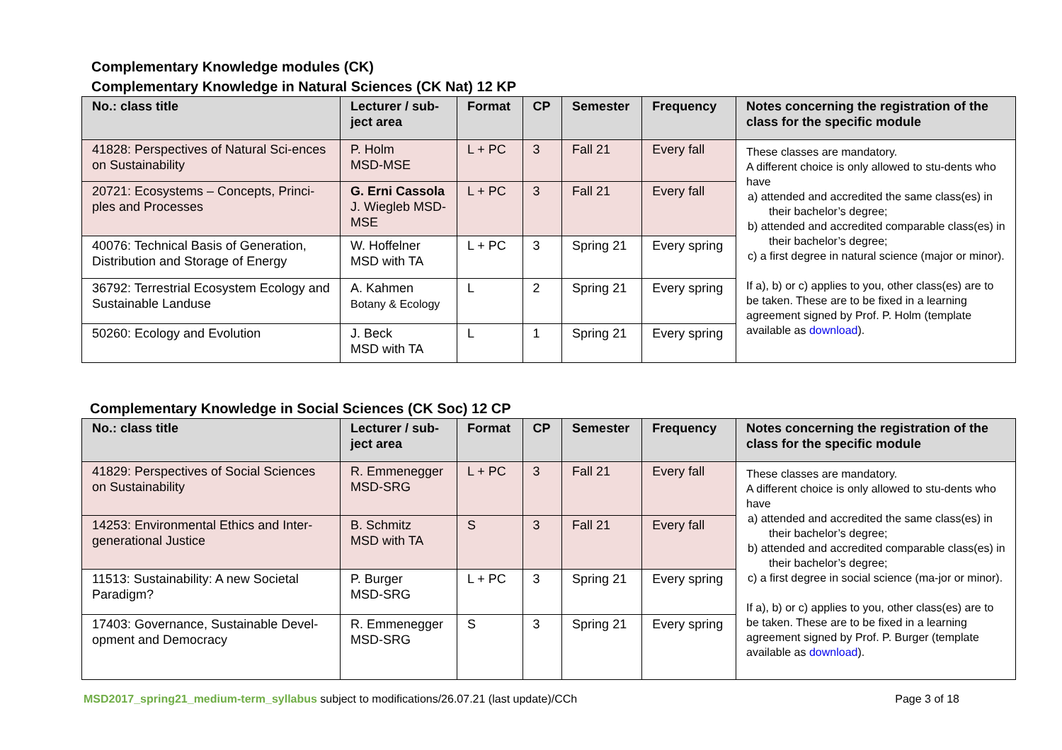Complementary Knowledge modules (CK)
Complementary Knowledge in Natural Sciences (CK Nat) 12 KP
| No.: class title | Lecturer / sub-ject area | Format | CP | Semester | Frequency | Notes concerning the registration of the class for the specific module |
| --- | --- | --- | --- | --- | --- | --- |
| 41828: Perspectives of Natural Sci-ences on Sustainability | P. Holm MSD-MSE | L + PC | 3 | Fall 21 | Every fall | These classes are mandatory. A different choice is only allowed to stu-dents who have a) attended and accredited the same class(es) in their bachelor’s degree; b) attended and accredited comparable class(es) in their bachelor’s degree; c) a first degree in natural science (major or minor). If a), b) or c) applies to you, other class(es) are to be taken. These are to be fixed in a learning agreement signed by Prof. P. Holm (template available as download ). |
| 20721: Ecosystems – Concepts, Princi-ples and Processes | G. Erni Cassola J. Wiegleb MSD-MSE | L + PC | 3 | Fall 21 | Every fall | |
| 40076: Technical Basis of Generation, Distribution and Storage of Energy | W. Hoffelner MSD with TA | L + PC | 3 | Spring 21 | Every spring | |
| 36792: Terrestrial Ecosystem Ecology and Sustainable Landuse | A. Kahmen Botany & Ecology | L | 2 | Spring 21 | Every spring | |
| 50260: Ecology and Evolution | J. Beck MSD with TA | L | 1 | Spring 21 | Every spring | |
Complementary Knowledge in Social Sciences (CK Soc) 12 CP
| No.: class title | Lecturer / sub-ject area | Format | CP | Semester | Frequency | Notes concerning the registration of the class for the specific module |
| --- | --- | --- | --- | --- | --- | --- |
| 41829: Perspectives of Social Sciences on Sustainability | R. Emmenegger MSD-SRG | L + PC | 3 | Fall 21 | Every fall | These classes are mandatory. A different choice is only allowed to stu-dents who have a) attended and accredited the same class(es) in their bachelor’s degree; b) attended and accredited comparable class(es) in their bachelor’s degree; c) a first degree in social science (ma-jor or minor). If a), b) or c) applies to you, other class(es) are to be taken. These are to be fixed in a learning agreement signed by Prof. P. Burger (template available as download ). |
| 14253: Environmental Ethics and Inter-generational Justice | B. Schmitz MSD with TA | S | 3 | Fall 21 | Every fall | |
| 11513: Sustainability: A new Societal Paradigm? | P. Burger MSD-SRG | L + PC | 3 | Spring 21 | Every spring | |
| 17403: Governance, Sustainable Devel-opment and Democracy | R. Emmenegger MSD-SRG | S | 3 | Spring 21 | Every spring | |
MSD2017_spring21_medium-term_syllabus subject to modifications/26.07.21 (last update)/CCh Page 3 of 18